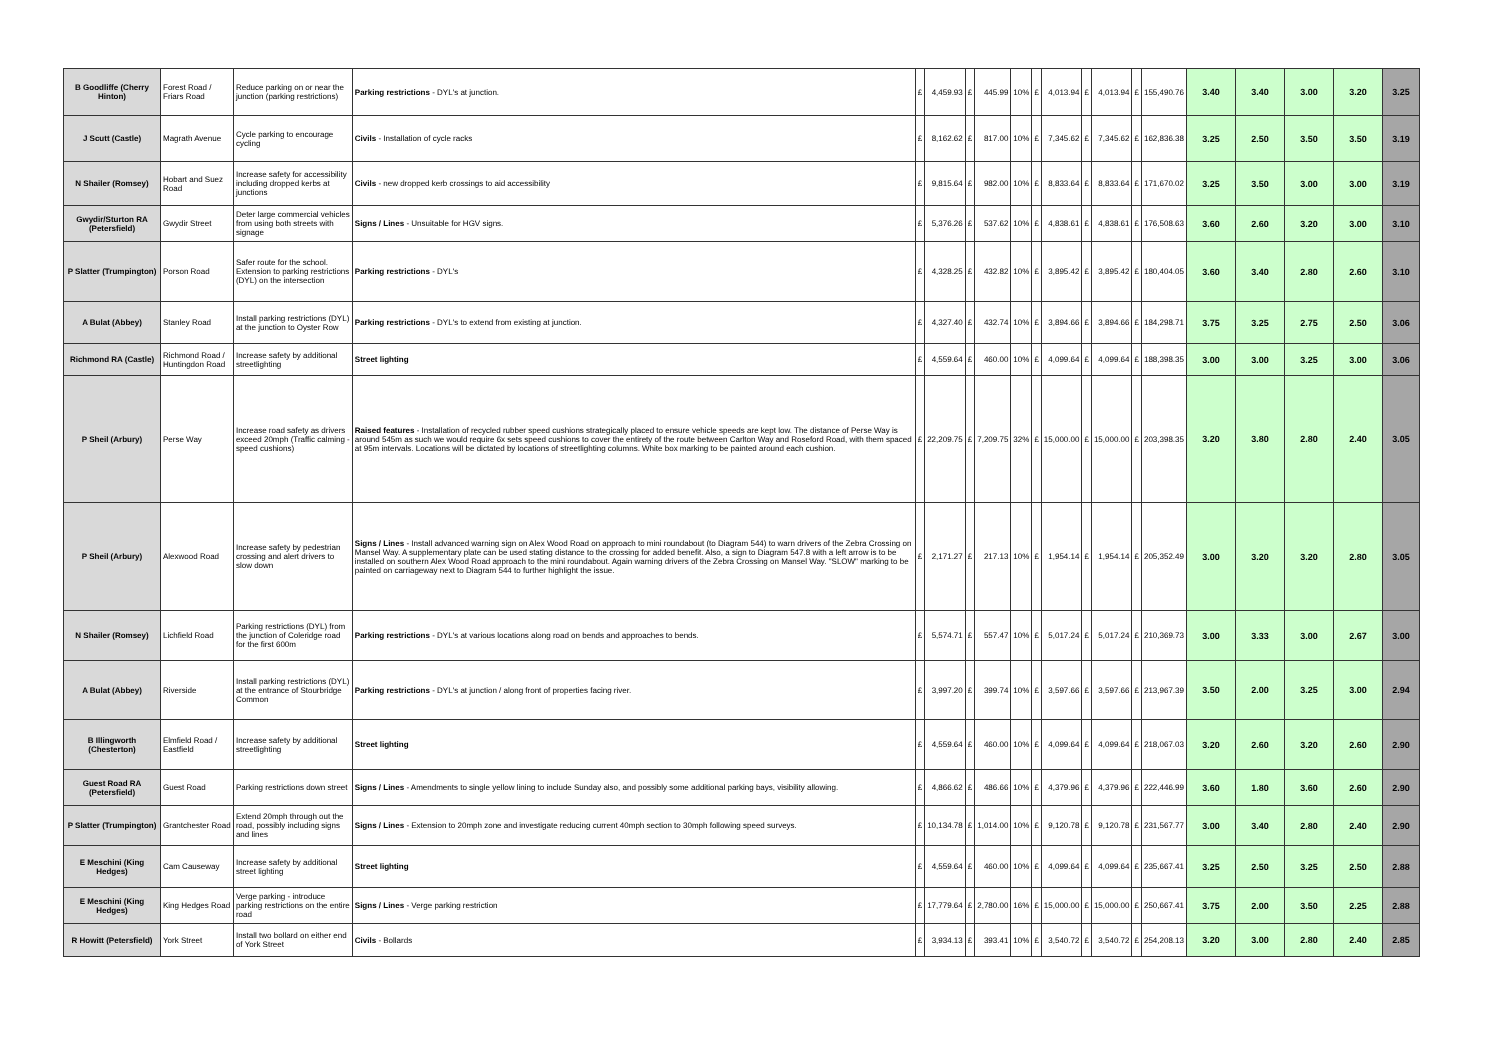| B Goodliffe (Cherry Hinton) | Forest Road / Friars Road | Reduce parking on or near the junction (parking restrictions) | Parking restrictions - DYL's at junction. | £ | 4,459.93 | £ | 445.99 | 10% | £ | 4,013.94 | £ | 4,013.94 | £ | 155,490.76 | 3.40 | 3.40 | 3.00 | 3.20 | 3.25 |
| J Scutt (Castle) | Magrath Avenue | Cycle parking to encourage cycling | Civils - Installation of cycle racks | £ | 8,162.62 | £ | 817.00 | 10% | £ | 7,345.62 | £ | 7,345.62 | £ | 162,836.38 | 3.25 | 2.50 | 3.50 | 3.50 | 3.19 |
| N Shailer (Romsey) | Hobart and Suez Road | Increase safety for accessibility including dropped kerbs at junctions | Civils - new dropped kerb crossings to aid accessibility | £ | 9,815.64 | £ | 982.00 | 10% | £ | 8,833.64 | £ | 8,833.64 | £ | 171,670.02 | 3.25 | 3.50 | 3.00 | 3.00 | 3.19 |
| Gwydir/Sturton RA (Petersfield) | Gwydir Street | Deter large commercial vehicles from using both streets with signage | Signs / Lines - Unsuitable for HGV signs. | £ | 5,376.26 | £ | 537.62 | 10% | £ | 4,838.61 | £ | 4,838.61 | £ | 176,508.63 | 3.60 | 2.60 | 3.20 | 3.00 | 3.10 |
| P Slatter (Trumpington) | Porson Road | Safer route for the school. Extension to parking restrictions (DYL) on the intersection | Parking restrictions - DYL's | £ | 4,328.25 | £ | 432.82 | 10% | £ | 3,895.42 | £ | 3,895.42 | £ | 180,404.05 | 3.60 | 3.40 | 2.80 | 2.60 | 3.10 |
| A Bulat (Abbey) | Stanley Road | Install parking restrictions (DYL) at the junction to Oyster Row | Parking restrictions - DYL's to extend from existing at junction. | £ | 4,327.40 | £ | 432.74 | 10% | £ | 3,894.66 | £ | 3,894.66 | £ | 184,298.71 | 3.75 | 3.25 | 2.75 | 2.50 | 3.06 |
| Richmond RA (Castle) | Richmond Road / Huntingdon Road | Increase safety by additional streetlighting | Street lighting | £ | 4,559.64 | £ | 460.00 | 10% | £ | 4,099.64 | £ | 4,099.64 | £ | 188,398.35 | 3.00 | 3.00 | 3.25 | 3.00 | 3.06 |
| P Sheil (Arbury) | Perse Way | Increase road safety as drivers exceed 20mph (Traffic calming - speed cushions) | Raised features - Installation of recycled rubber speed cushions strategically placed to ensure vehicle speeds are kept low. The distance of Perse Way is around 545m as such we would require 6x sets speed cushions to cover the entirety of the route between Carlton Way and Roseford Road, with them spaced at 95m intervals. Locations will be dictated by locations of streetlighting columns. White box marking to be painted around each cushion. | £ | 22,209.75 | £ | 7,209.75 | 32% | £ | 15,000.00 | £ | 15,000.00 | £ | 203,398.35 | 3.20 | 3.80 | 2.80 | 2.40 | 3.05 |
| P Sheil (Arbury) | Alexwood Road | Increase safety by pedestrian crossing and alert drivers to slow down | Signs / Lines - Install advanced warning sign on Alex Wood Road on approach to mini roundabout (to Diagram 544) to warn drivers of the Zebra Crossing on Mansel Way. A supplementary plate can be used stating distance to the crossing for added benefit. Also, a sign to Diagram 547.8 with a left arrow is to be installed on southern Alex Wood Road approach to the mini roundabout. Again warning drivers of the Zebra Crossing on Mansel Way. "SLOW" marking to be painted on carriageway next to Diagram 544 to further highlight the issue. | £ | 2,171.27 | £ | 217.13 | 10% | £ | 1,954.14 | £ | 1,954.14 | £ | 205,352.49 | 3.00 | 3.20 | 3.20 | 2.80 | 3.05 |
| N Shailer (Romsey) | Lichfield Road | Parking restrictions (DYL) from the junction of Coleridge road for the first 600m | Parking restrictions - DYL's at various locations along road on bends and approaches to bends. | £ | 5,574.71 | £ | 557.47 | 10% | £ | 5,017.24 | £ | 5,017.24 | £ | 210,369.73 | 3.00 | 3.33 | 3.00 | 2.67 | 3.00 |
| A Bulat (Abbey) | Riverside | Install parking restrictions (DYL) at the entrance of Stourbridge Common | Parking restrictions - DYL's at junction / along front of properties facing river. | £ | 3,997.20 | £ | 399.74 | 10% | £ | 3,597.66 | £ | 3,597.66 | £ | 213,967.39 | 3.50 | 2.00 | 3.25 | 3.00 | 2.94 |
| B Illingworth (Chesterton) | Elmfield Road / Eastfield | Increase safety by additional streetlighting | Street lighting | £ | 4,559.64 | £ | 460.00 | 10% | £ | 4,099.64 | £ | 4,099.64 | £ | 218,067.03 | 3.20 | 2.60 | 3.20 | 2.60 | 2.90 |
| Guest Road RA (Petersfield) | Guest Road | Parking restrictions down street | Signs / Lines - Amendments to single yellow lining to include Sunday also, and possibly some additional parking bays, visibility allowing. | £ | 4,866.62 | £ | 486.66 | 10% | £ | 4,379.96 | £ | 4,379.96 | £ | 222,446.99 | 3.60 | 1.80 | 3.60 | 2.60 | 2.90 |
| P Slatter (Trumpington) | Grantchester Road | Extend 20mph through out the road, possibly including signs and lines | Signs / Lines - Extension to 20mph zone and investigate reducing current 40mph section to 30mph following speed surveys. | £ | 10,134.78 | £ | 1,014.00 | 10% | £ | 9,120.78 | £ | 9,120.78 | £ | 231,567.77 | 3.00 | 3.40 | 2.80 | 2.40 | 2.90 |
| E Meschini (King Hedges) | Cam Causeway | Increase safety by additional street lighting | Street lighting | £ | 4,559.64 | £ | 460.00 | 10% | £ | 4,099.64 | £ | 4,099.64 | £ | 235,667.41 | 3.25 | 2.50 | 3.25 | 2.50 | 2.88 |
| E Meschini (King Hedges) | King Hedges Road | Verge parking - introduce parking restrictions on the entire road | Signs / Lines - Verge parking restriction | £ | 17,779.64 | £ | 2,780.00 | 16% | £ | 15,000.00 | £ | 15,000.00 | £ | 250,667.41 | 3.75 | 2.00 | 3.50 | 2.25 | 2.88 |
| R Howitt (Petersfield) | York Street | Install two bollard on either end of York Street | Civils - Bollards | £ | 3,934.13 | £ | 393.41 | 10% | £ | 3,540.72 | £ | 3,540.72 | £ | 254,208.13 | 3.20 | 3.00 | 2.80 | 2.40 | 2.85 |